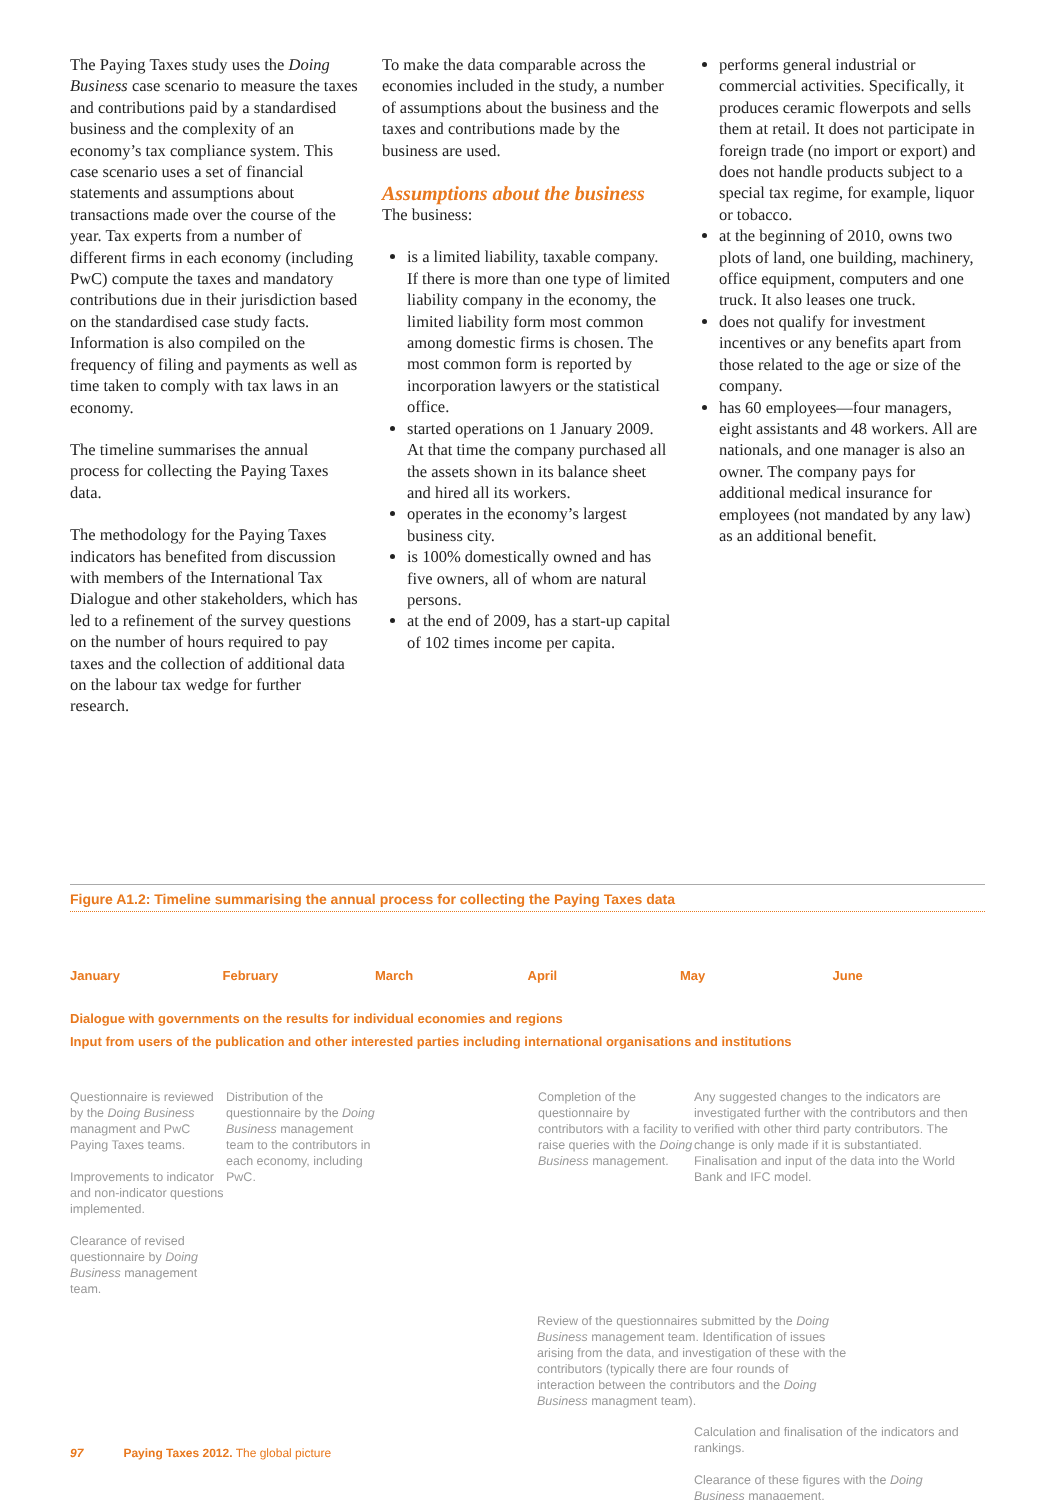The Paying Taxes study uses the Doing Business case scenario to measure the taxes and contributions paid by a standardised business and the complexity of an economy’s tax compliance system. This case scenario uses a set of financial statements and assumptions about transactions made over the course of the year. Tax experts from a number of different firms in each economy (including PwC) compute the taxes and mandatory contributions due in their jurisdiction based on the standardised case study facts. Information is also compiled on the frequency of filing and payments as well as time taken to comply with tax laws in an economy.
The timeline summarises the annual process for collecting the Paying Taxes data.
The methodology for the Paying Taxes indicators has benefited from discussion with members of the International Tax Dialogue and other stakeholders, which has led to a refinement of the survey questions on the number of hours required to pay taxes and the collection of additional data on the labour tax wedge for further research.
To make the data comparable across the economies included in the study, a number of assumptions about the business and the taxes and contributions made by the business are used.
Assumptions about the business
The business:
is a limited liability, taxable company. If there is more than one type of limited liability company in the economy, the limited liability form most common among domestic firms is chosen. The most common form is reported by incorporation lawyers or the statistical office.
started operations on 1 January 2009. At that time the company purchased all the assets shown in its balance sheet and hired all its workers.
operates in the economy’s largest business city.
is 100% domestically owned and has five owners, all of whom are natural persons.
at the end of 2009, has a start-up capital of 102 times income per capita.
performs general industrial or commercial activities. Specifically, it produces ceramic flowerpots and sells them at retail. It does not participate in foreign trade (no import or export) and does not handle products subject to a special tax regime, for example, liquor or tobacco.
at the beginning of 2010, owns two plots of land, one building, machinery, office equipment, computers and one truck. It also leases one truck.
does not qualify for investment incentives or any benefits apart from those related to the age or size of the company.
has 60 employees—four managers, eight assistants and 48 workers. All are nationals, and one manager is also an owner. The company pays for additional medical insurance for employees (not mandated by any law) as an additional benefit.
Figure A1.2: Timeline summarising the annual process for collecting the Paying Taxes data
January February March April May June
Dialogue with governments on the results for individual economies and regions
Input from users of the publication and other interested parties including international organisations and institutions
Questionnaire is reviewed by the Doing Business managment and PwC Paying Taxes teams.
Improvements to indicator and non-indicator questions implemented.
Clearance of revised questionnaire by Doing Business management team.
Distribution of the questionnaire by the Doing Business management team to the contributors in each economy, including PwC.
Completion of the questionnaire by contributors with a facility to raise queries with the Doing Business management.
Any suggested changes to the indicators are investigated further with the contributors and then verified with other third party contributors. The change is only made if it is substantiated. Finalisation and input of the data into the World Bank and IFC model.
Review of the questionnaires submitted by the Doing Business management team. Identification of issues arising from the data, and investigation of these with the contributors (typically there are four rounds of interaction between the contributors and the Doing Business managment team).
Calculation and finalisation of the indicators and rankings.
Clearance of these figures with the Doing Business management.
97 Paying Taxes 2012. The global picture